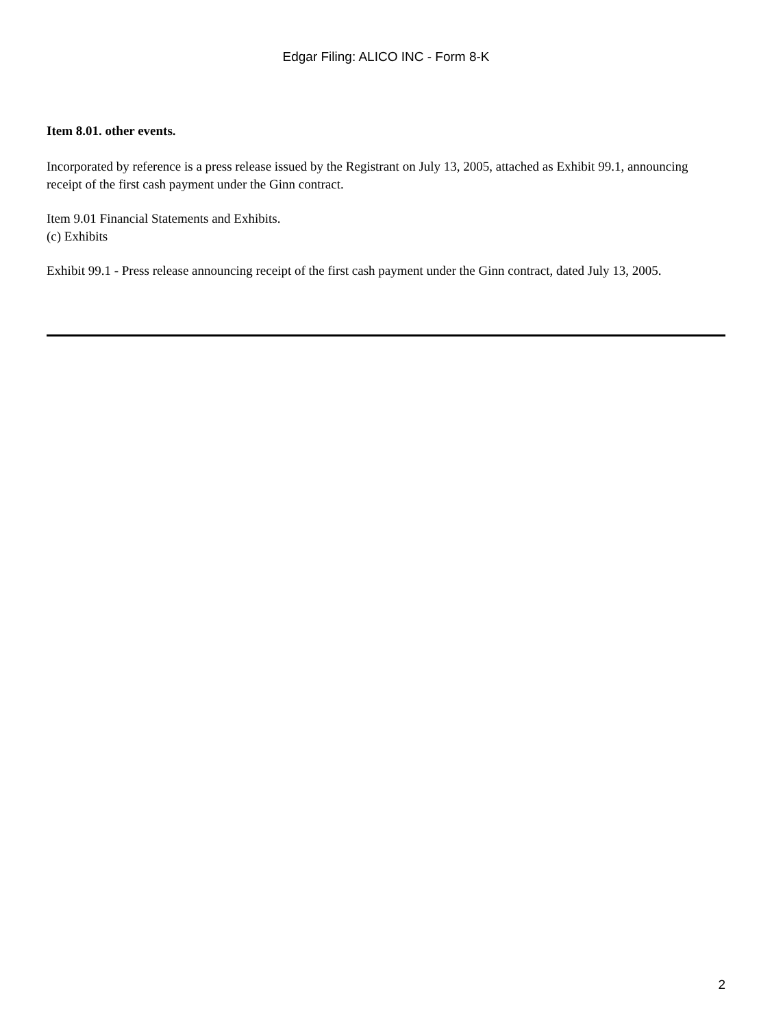Edgar Filing: ALICO INC - Form 8-K
Item 8.01. other events.
Incorporated by reference is a press release issued by the Registrant on July 13, 2005, attached as Exhibit 99.1, announcing receipt of the first cash payment under the Ginn contract.
Item 9.01 Financial Statements and Exhibits.
(c) Exhibits
Exhibit 99.1 - Press release announcing receipt of the first cash payment under the Ginn contract, dated July 13, 2005.
2